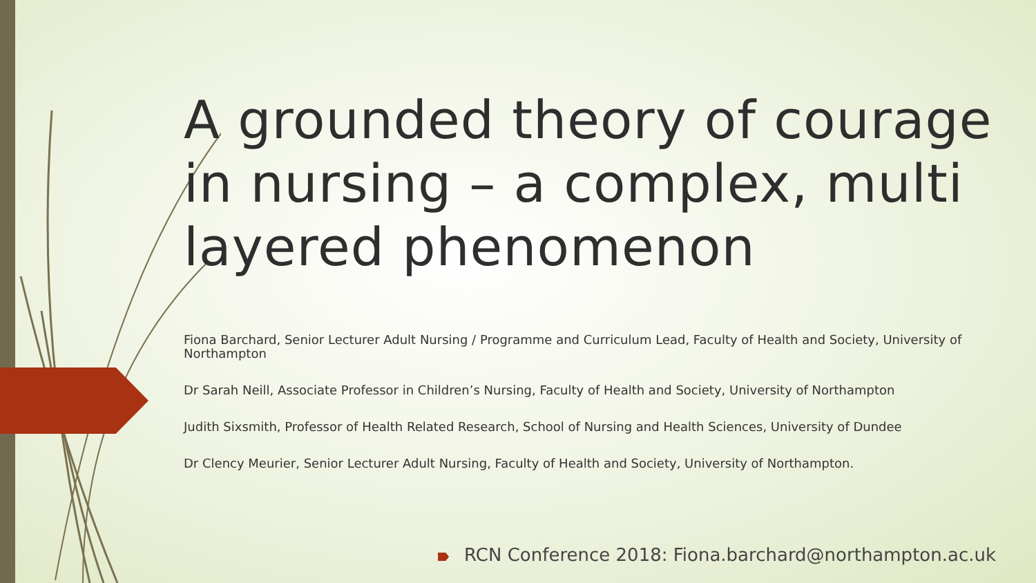A grounded theory of courage in nursing – a complex, multi layered phenomenon
Fiona Barchard, Senior Lecturer Adult Nursing / Programme and Curriculum Lead, Faculty of Health and Society, University of Northampton
Dr Sarah Neill, Associate Professor in Children’s Nursing, Faculty of Health and Society, University of Northampton
Judith Sixsmith, Professor of Health Related Research, School of Nursing and Health Sciences, University of Dundee
Dr Clency Meurier, Senior Lecturer Adult Nursing, Faculty of Health and Society, University of Northampton.
RCN Conference 2018: Fiona.barchard@northampton.ac.uk